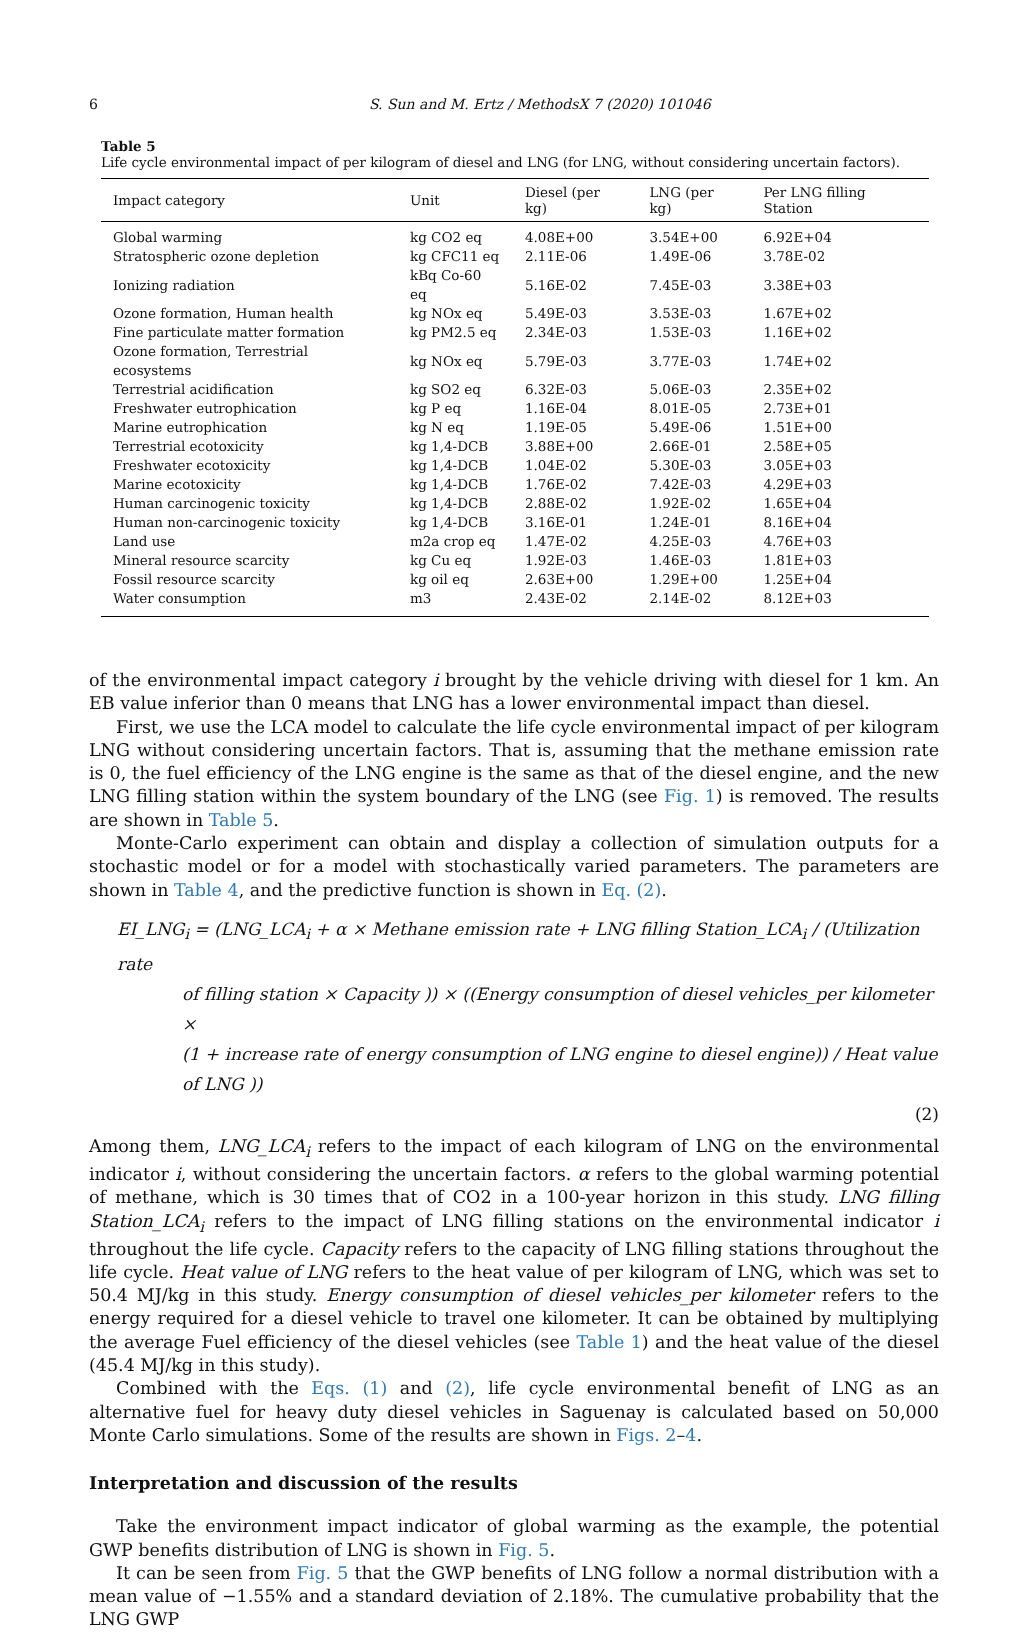6 S. Sun and M. Ertz / MethodsX 7 (2020) 101046
Table 5
Life cycle environmental impact of per kilogram of diesel and LNG (for LNG, without considering uncertain factors).
| Impact category | Unit | Diesel (per kg) | LNG (per kg) | Per LNG filling Station |
| --- | --- | --- | --- | --- |
| Global warming | kg CO2 eq | 4.08E+00 | 3.54E+00 | 6.92E+04 |
| Stratospheric ozone depletion | kg CFC11 eq | 2.11E-06 | 1.49E-06 | 3.78E-02 |
| Ionizing radiation | kBq Co-60 eq | 5.16E-02 | 7.45E-03 | 3.38E+03 |
| Ozone formation, Human health | kg NOx eq | 5.49E-03 | 3.53E-03 | 1.67E+02 |
| Fine particulate matter formation | kg PM2.5 eq | 2.34E-03 | 1.53E-03 | 1.16E+02 |
| Ozone formation, Terrestrial ecosystems | kg NOx eq | 5.79E-03 | 3.77E-03 | 1.74E+02 |
| Terrestrial acidification | kg SO2 eq | 6.32E-03 | 5.06E-03 | 2.35E+02 |
| Freshwater eutrophication | kg P eq | 1.16E-04 | 8.01E-05 | 2.73E+01 |
| Marine eutrophication | kg N eq | 1.19E-05 | 5.49E-06 | 1.51E+00 |
| Terrestrial ecotoxicity | kg 1,4-DCB | 3.88E+00 | 2.66E-01 | 2.58E+05 |
| Freshwater ecotoxicity | kg 1,4-DCB | 1.04E-02 | 5.30E-03 | 3.05E+03 |
| Marine ecotoxicity | kg 1,4-DCB | 1.76E-02 | 7.42E-03 | 4.29E+03 |
| Human carcinogenic toxicity | kg 1,4-DCB | 2.88E-02 | 1.92E-02 | 1.65E+04 |
| Human non-carcinogenic toxicity | kg 1,4-DCB | 3.16E-01 | 1.24E-01 | 8.16E+04 |
| Land use | m2a crop eq | 1.47E-02 | 4.25E-03 | 4.76E+03 |
| Mineral resource scarcity | kg Cu eq | 1.92E-03 | 1.46E-03 | 1.81E+03 |
| Fossil resource scarcity | kg oil eq | 2.63E+00 | 1.29E+00 | 1.25E+04 |
| Water consumption | m3 | 2.43E-02 | 2.14E-02 | 8.12E+03 |
of the environmental impact category i brought by the vehicle driving with diesel for 1 km. An EB value inferior than 0 means that LNG has a lower environmental impact than diesel.
First, we use the LCA model to calculate the life cycle environmental impact of per kilogram LNG without considering uncertain factors. That is, assuming that the methane emission rate is 0, the fuel efficiency of the LNG engine is the same as that of the diesel engine, and the new LNG filling station within the system boundary of the LNG (see Fig. 1) is removed. The results are shown in Table 5.
Monte-Carlo experiment can obtain and display a collection of simulation outputs for a stochastic model or for a model with stochastically varied parameters. The parameters are shown in Table 4, and the predictive function is shown in Eq. (2).
EI_LNG<sub>i</sub> = (LNG_LCA<sub>i</sub> + α × Methane emission rate + LNG filling Station_LCA<sub>i</sub> / (Utilization rate
of filling station × Capacity )) × ((Energy consumption of diesel vehicles_per kilometer ×
(1 + increase rate of energy consumption of LNG engine to diesel engine)) / Heat value of LNG ))
(2)
Among them, LNG_LCA<sub>i</sub> refers to the impact of each kilogram of LNG on the environmental indicator i, without considering the uncertain factors. α refers to the global warming potential of methane, which is 30 times that of CO2 in a 100-year horizon in this study. LNG filling Station_LCA<sub>i</sub> refers to the impact of LNG filling stations on the environmental indicator i throughout the life cycle. Capacity refers to the capacity of LNG filling stations throughout the life cycle. Heat value of LNG refers to the heat value of per kilogram of LNG, which was set to 50.4 MJ/kg in this study. Energy consumption of diesel vehicles_per kilometer refers to the energy required for a diesel vehicle to travel one kilometer. It can be obtained by multiplying the average Fuel efficiency of the diesel vehicles (see Table 1) and the heat value of the diesel (45.4 MJ/kg in this study).
Combined with the Eqs. (1) and (2), life cycle environmental benefit of LNG as an alternative fuel for heavy duty diesel vehicles in Saguenay is calculated based on 50,000 Monte Carlo simulations. Some of the results are shown in Figs. 2–4.
Interpretation and discussion of the results
Take the environment impact indicator of global warming as the example, the potential GWP benefits distribution of LNG is shown in Fig. 5.
It can be seen from Fig. 5 that the GWP benefits of LNG follow a normal distribution with a mean value of −1.55% and a standard deviation of 2.18%. The cumulative probability that the LNG GWP